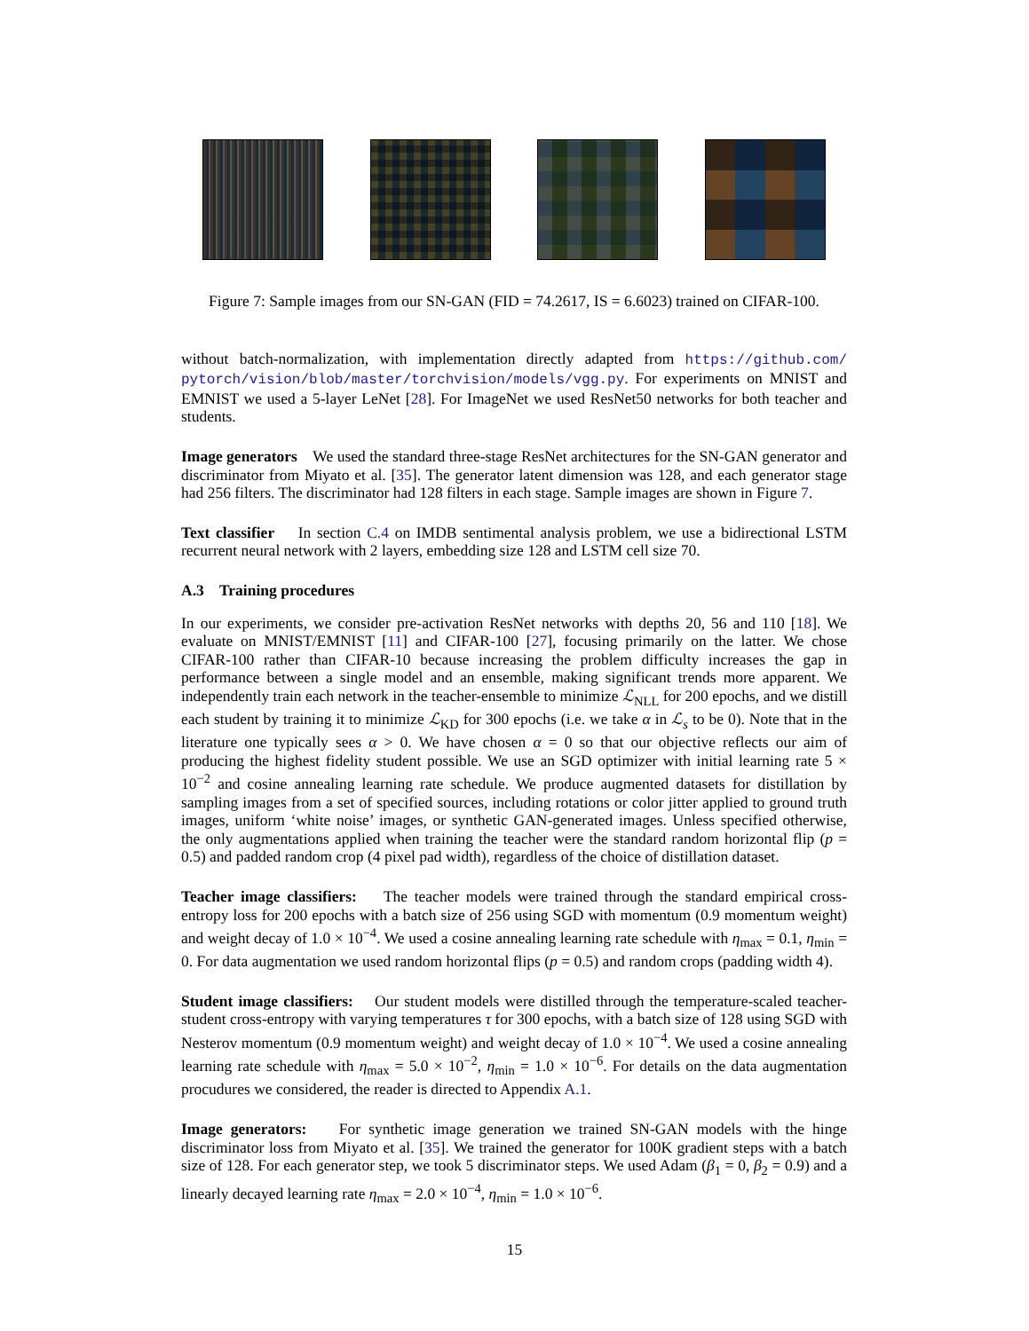Figure 7: Sample images from our SN-GAN (FID = 74.2617, IS = 6.6023) trained on CIFAR-100.
without batch-normalization, with implementation directly adapted from https://github.com/ pytorch/vision/blob/master/torchvision/models/vgg.py. For experiments on MNIST and EMNIST we used a 5-layer LeNet [28]. For ImageNet we used ResNet50 networks for both teacher and students.
Image generators We used the standard three-stage ResNet architectures for the SN-GAN generator and discriminator from Miyato et al. [35]. The generator latent dimension was 128, and each generator stage had 256 filters. The discriminator had 128 filters in each stage. Sample images are shown in Figure 7.
Text classifier In section C.4 on IMDB sentimental analysis problem, we use a bidirectional LSTM recurrent neural network with 2 layers, embedding size 128 and LSTM cell size 70.
A.3 Training procedures
In our experiments, we consider pre-activation ResNet networks with depths 20, 56 and 110 [18]. We evaluate on MNIST/EMNIST [11] and CIFAR-100 [27], focusing primarily on the latter. We chose CIFAR-100 rather than CIFAR-10 because increasing the problem difficulty increases the gap in performance between a single model and an ensemble, making significant trends more apparent. We independently train each network in the teacher-ensemble to minimize ℒ<sub>NLL</sub> for 200 epochs, and we distill each student by training it to minimize ℒ<sub>KD</sub> for 300 epochs (i.e. we take α in ℒ<sub>s</sub> to be 0). Note that in the literature one typically sees α > 0. We have chosen α = 0 so that our objective reflects our aim of producing the highest fidelity student possible. We use an SGD optimizer with initial learning rate 5 × 10<sup>−2</sup> and cosine annealing learning rate schedule. We produce augmented datasets for distillation by sampling images from a set of specified sources, including rotations or color jitter applied to ground truth images, uniform ‘white noise’ images, or synthetic GAN-generated images. Unless specified otherwise, the only augmentations applied when training the teacher were the standard random horizontal flip (p = 0.5) and padded random crop (4 pixel pad width), regardless of the choice of distillation dataset.
Teacher image classifiers: The teacher models were trained through the standard empirical cross-entropy loss for 200 epochs with a batch size of 256 using SGD with momentum (0.9 momentum weight) and weight decay of 1.0 × 10<sup>−4</sup>. We used a cosine annealing learning rate schedule with η<sub>max</sub> = 0.1, η<sub>min</sub> = 0. For data augmentation we used random horizontal flips (p = 0.5) and random crops (padding width 4).
Student image classifiers: Our student models were distilled through the temperature-scaled teacher-student cross-entropy with varying temperatures τ for 300 epochs, with a batch size of 128 using SGD with Nesterov momentum (0.9 momentum weight) and weight decay of 1.0 × 10<sup>−4</sup>. We used a cosine annealing learning rate schedule with η<sub>max</sub> = 5.0 × 10<sup>−2</sup>, η<sub>min</sub> = 1.0 × 10<sup>−6</sup>. For details on the data augmentation procudures we considered, the reader is directed to Appendix A.1.
Image generators: For synthetic image generation we trained SN-GAN models with the hinge discriminator loss from Miyato et al. [35]. We trained the generator for 100K gradient steps with a batch size of 128. For each generator step, we took 5 discriminator steps. We used Adam (β<sub>1</sub> = 0, β<sub>2</sub> = 0.9) and a linearly decayed learning rate η<sub>max</sub> = 2.0 × 10<sup>−4</sup>, η<sub>min</sub> = 1.0 × 10<sup>−6</sup>.
15